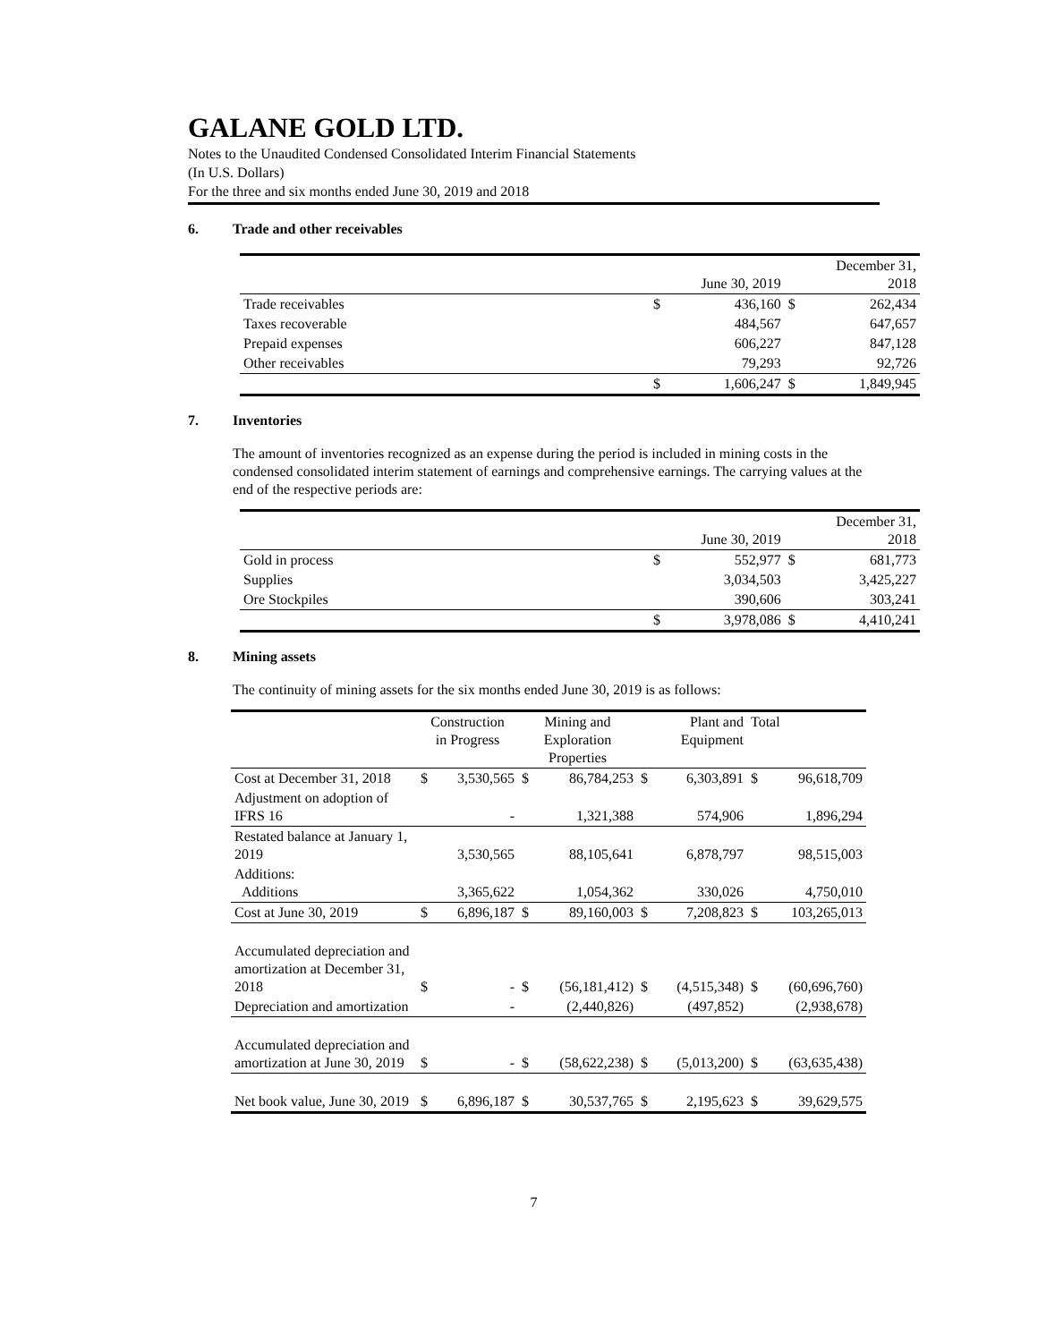GALANE GOLD LTD.
Notes to the Unaudited Condensed Consolidated Interim Financial Statements
(In U.S. Dollars)
For the three and six months ended June 30, 2019 and 2018
6. Trade and other receivables
| | | June 30, 2019 | | December 31, 2018 |
| Trade receivables | $ | 436,160 | $ | 262,434 |
| Taxes recoverable | | 484,567 | | 647,657 |
| Prepaid expenses | | 606,227 | | 847,128 |
| Other receivables | | 79,293 | | 92,726 |
| | $ | 1,606,247 | $ | 1,849,945 |
7. Inventories
The amount of inventories recognized as an expense during the period is included in mining costs in the condensed consolidated interim statement of earnings and comprehensive earnings. The carrying values at the end of the respective periods are:
| | | June 30, 2019 | | December 31, 2018 |
| Gold in process | $ | 552,977 | $ | 681,773 |
| Supplies | | 3,034,503 | | 3,425,227 |
| Ore Stockpiles | | 390,606 | | 303,241 |
| | $ | 3,978,086 | $ | 4,410,241 |
8. Mining assets
The continuity of mining assets for the six months ended June 30, 2019 is as follows:
| | Construction in Progress | | Mining and Exploration Properties | | Plant and Equipment | | Total | |
| Cost at December 31, 2018 | $ | 3,530,565 | $ | 86,784,253 | $ | 6,303,891 | $ | 96,618,709 |
| Adjustment on adoption of IFRS 16 | | - | | 1,321,388 | | 574,906 | | 1,896,294 |
| Restated balance at January 1, 2019 | | 3,530,565 | | 88,105,641 | | 6,878,797 | | 98,515,003 |
| Additions: Additions | | 3,365,622 | | 1,054,362 | | 330,026 | | 4,750,010 |
| Cost at June 30, 2019 | $ | 6,896,187 | $ | 89,160,003 | $ | 7,208,823 | $ | 103,265,013 |
| Accumulated depreciation and amortization at December 31, 2018 | $ | - | $ | (56,181,412) | $ | (4,515,348) | $ | (60,696,760) |
| Depreciation and amortization | | - | | (2,440,826) | | (497,852) | | (2,938,678) |
| Accumulated depreciation and amortization at June 30, 2019 | $ | - | $ | (58,622,238) | $ | (5,013,200) | $ | (63,635,438) |
| Net book value, June 30, 2019 | $ | 6,896,187 | $ | 30,537,765 | $ | 2,195,623 | $ | 39,629,575 |
7